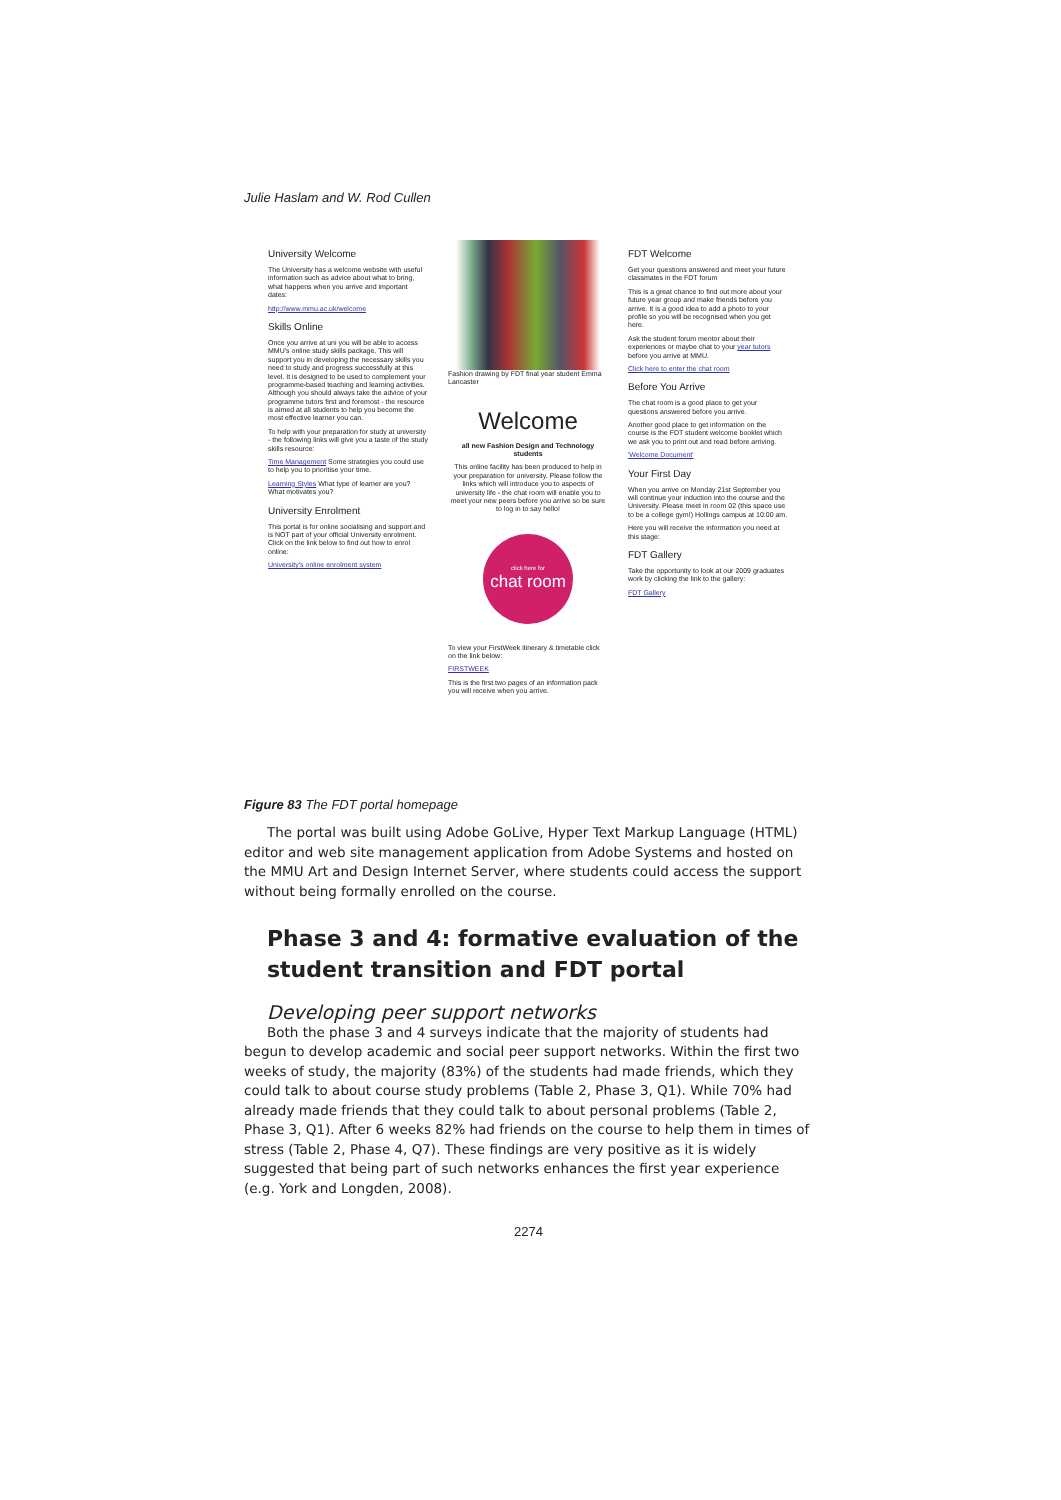Julie Haslam and W. Rod Cullen
University Welcome
The University has a welcome website with useful information such as advice about what to bring, what happens when you arrive and important dates:
http://www.mmu.ac.uk/welcome
Skills Online
Once you arrive at uni you will be able to access MMU's online study skills package. This will support you in developing the necessary skills you need to study and progress successfully at this level. It is designed to be used to complement your programme-based teaching and learning activities. Although you should always take the advice of your programme tutors first and foremost - the resource is aimed at all students to help you become the most effective learner you can.
To help with your preparation for study at university - the following links will give you a taste of the study skills resource:
Time Management Some strategies you could use to help you to prioritise your time.
Learning Styles What type of learner are you? What motivates you?
University Enrolment
This portal is for online socialising and support and is NOT part of your official University enrolment. Click on the link below to find out how to enrol online:
University's online enrolment system
Fashion drawing by FDT final year student Emma Lancaster
Welcome
all new Fashion Design and Technology students
This online facility has been produced to help in your preparation for university. Please follow the links which will introduce you to aspects of university life - the chat room will enable you to meet your new peers before you arrive so be sure to log in to say hello!
click here for
chat room
To view your FirstWeek itinerary & timetable click on the link below:
FIRSTWEEK
This is the first two pages of an information pack you will receive when you arrive.
FDT Welcome
Get your questions answered and meet your future classmates in the FDT forum
This is a great chance to find out more about your future year group and make friends before you arrive. It is a good idea to add a photo to your profile so you will be recognised when you get here.
Ask the student forum mentor about their experiences or maybe chat to your year tutors before you arrive at MMU.
Click here to enter the chat room
Before You Arrive
The chat room is a good place to get your questions answered before you arrive.
Another good place to get information on the course is the FDT student welcome booklet which we ask you to print out and read before arriving.
'Welcome Document'
Your First Day
When you arrive on Monday 21st September you will continue your induction into the course and the University. Please meet in room 02 (this space use to be a college gym!) Hollings campus at 10:00 am.
Here you will receive the information you need at this stage:
FDT Gallery
Take the opportunity to look at our 2009 graduates work by clicking the link to the gallery:
FDT Gallery
Figure 83 The FDT portal homepage
The portal was built using Adobe GoLive, Hyper Text Markup Language (HTML) editor and web site management application from Adobe Systems and hosted on the MMU Art and Design Internet Server, where students could access the support without being formally enrolled on the course.
Phase 3 and 4: formative evaluation of the student transition and FDT portal
Developing peer support networks
Both the phase 3 and 4 surveys indicate that the majority of students had begun to develop academic and social peer support networks. Within the first two weeks of study, the majority (83%) of the students had made friends, which they could talk to about course study problems (Table 2, Phase 3, Q1). While 70% had already made friends that they could talk to about personal problems (Table 2, Phase 3, Q1). After 6 weeks 82% had friends on the course to help them in times of stress (Table 2, Phase 4, Q7). These findings are very positive as it is widely suggested that being part of such networks enhances the first year experience (e.g. York and Longden, 2008).
2274